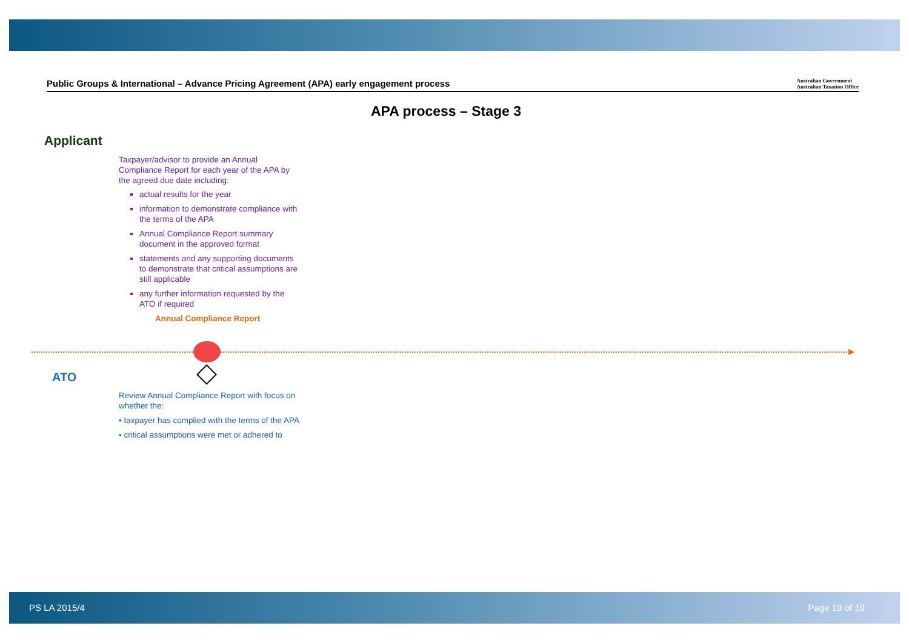Public Groups & International – Advance Pricing Agreement (APA) early engagement process
Australian Government
Australian Taxation Office
APA process – Stage 3
Applicant
Taxpayer/advisor to provide an Annual Compliance Report for each year of the APA by the agreed due date including:
actual results for the year
information to demonstrate compliance with the terms of the APA
Annual Compliance Report summary document in the approved format
statements and any supporting documents to demonstrate that critical assumptions are still applicable
any further information requested by the ATO if required
Annual Compliance Report
ATO
Review Annual Compliance Report with focus on whether the:
▪ taxpayer has complied with the terms of the APA
▪ critical assumptions were met or adhered to
PS LA 2015/4 Page 19 of 19